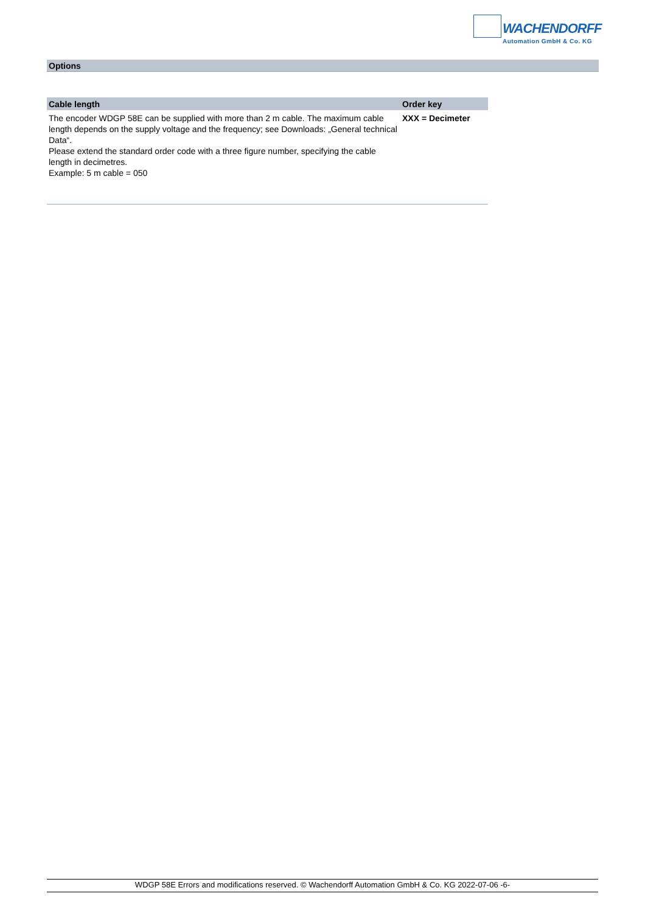WACHENDORFF
Automation GmbH & Co. KG
Options
| Cable length | Order key |
| --- | --- |
| The encoder WDGP 58E can be supplied with more than 2 m cable. The maximum cable length depends on the supply voltage and the frequency; see Downloads: „General technical Data“. Please extend the standard order code with a three figure number, specifying the cable length in decimetres. Example: 5 m cable = 050 | XXX = Decimeter |
WDGP 58E Errors and modifications reserved. © Wachendorff Automation GmbH & Co. KG 2022-07-06 -6-